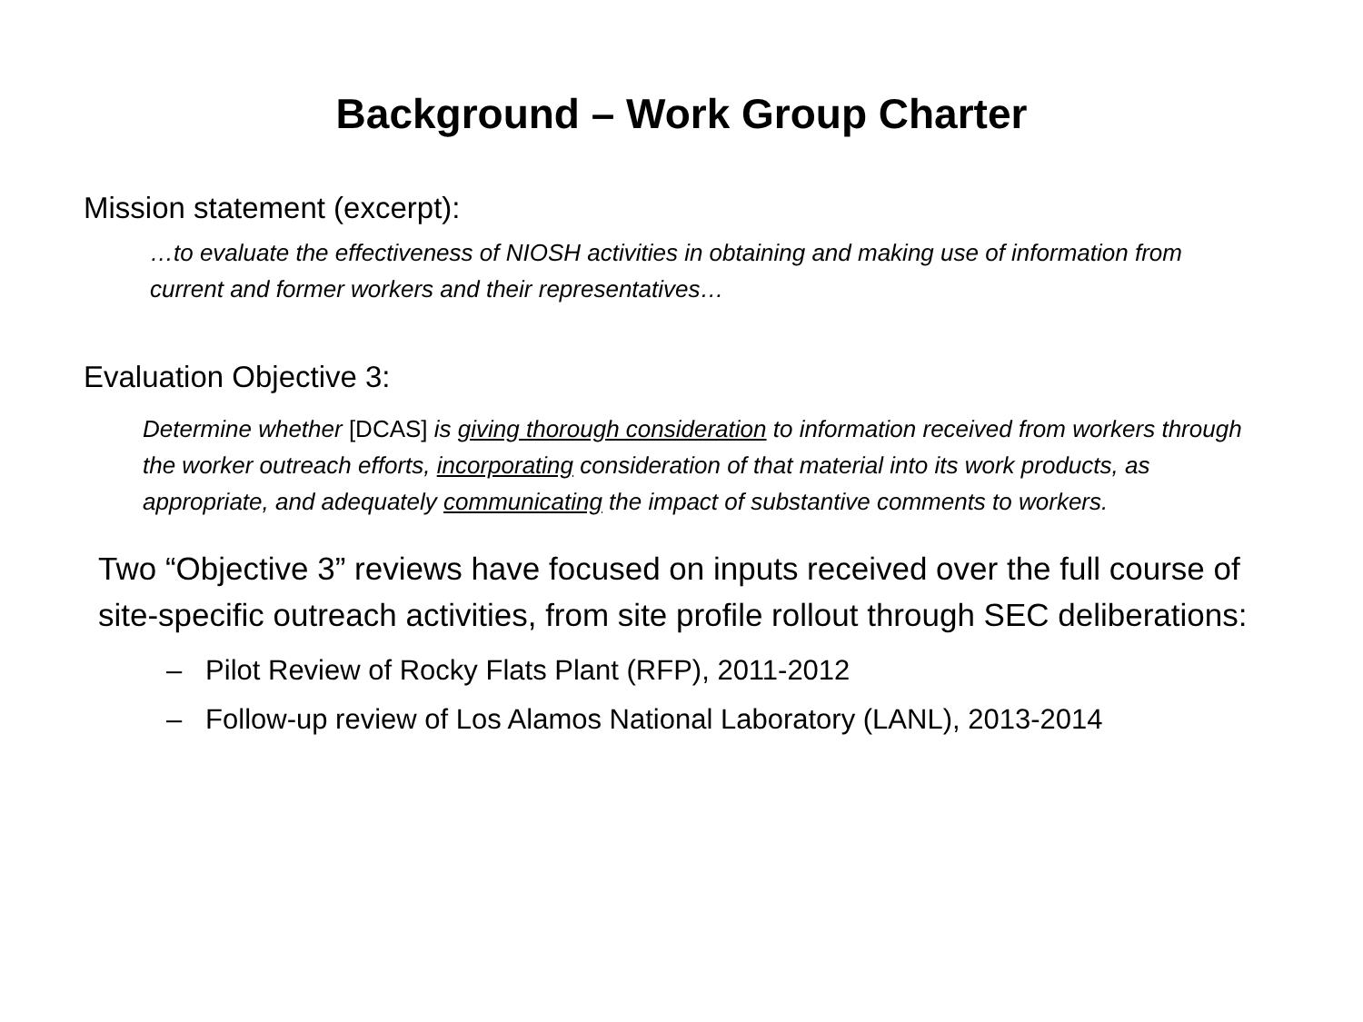Background – Work Group Charter
Mission statement (excerpt):
…to evaluate the effectiveness of NIOSH activities in obtaining and making use of information from current and former workers and their representatives…
Evaluation Objective 3:
Determine whether [DCAS] is giving thorough consideration to information received from workers through the worker outreach efforts, incorporating consideration of that material into its work products, as appropriate, and adequately communicating the impact of substantive comments to workers.
Two “Objective 3” reviews have focused on inputs received over the full course of site-specific outreach activities, from site profile rollout through SEC deliberations:
– Pilot Review of Rocky Flats Plant (RFP), 2011-2012
– Follow-up review of Los Alamos National Laboratory (LANL), 2013-2014